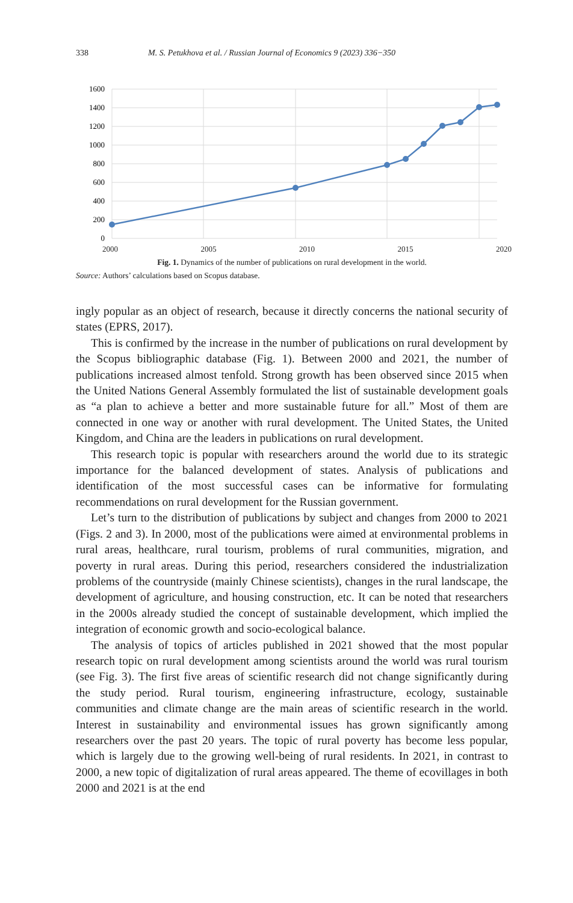338 M. S. Petukhova et al. / Russian Journal of Economics 9 (2023) 336−350
1600
1400
1200
1000
800
600
400
200
0
2000 2005 2010 2015 2020
Fig. 1. Dynamics of the number of publications on rural development in the world.
Source: Authors’ calculations based on Scopus database.
ingly popular as an object of research, because it directly concerns the national security of states (EPRS, 2017).
This is confirmed by the increase in the number of publications on rural development by the Scopus bibliographic database (Fig. 1). Between 2000 and 2021, the number of publications increased almost tenfold. Strong growth has been observed since 2015 when the United Nations General Assembly formulated the list of sustainable development goals as “a plan to achieve a better and more sustainable future for all.” Most of them are connected in one way or another with rural development. The United States, the United Kingdom, and China are the leaders in publications on rural development.
This research topic is popular with researchers around the world due to its strategic importance for the balanced development of states. Analysis of publications and identification of the most successful cases can be informative for formulating recommendations on rural development for the Russian government.
Let’s turn to the distribution of publications by subject and changes from 2000 to 2021 (Figs. 2 and 3). In 2000, most of the publications were aimed at environmental problems in rural areas, healthcare, rural tourism, problems of rural communities, migration, and poverty in rural areas. During this period, researchers considered the industrialization problems of the countryside (mainly Chinese scientists), changes in the rural landscape, the development of agriculture, and housing construction, etc. It can be noted that researchers in the 2000s already studied the concept of sustainable development, which implied the integration of economic growth and socio-ecological balance.
The analysis of topics of articles published in 2021 showed that the most popular research topic on rural development among scientists around the world was rural tourism (see Fig. 3). The first five areas of scientific research did not change significantly during the study period. Rural tourism, engineering infrastructure, ecology, sustainable communities and climate change are the main areas of scientific research in the world. Interest in sustainability and environmental issues has grown significantly among researchers over the past 20 years. The topic of rural poverty has become less popular, which is largely due to the growing well-being of rural residents. In 2021, in contrast to 2000, a new topic of digitalization of rural areas appeared. The theme of ecovillages in both 2000 and 2021 is at the end